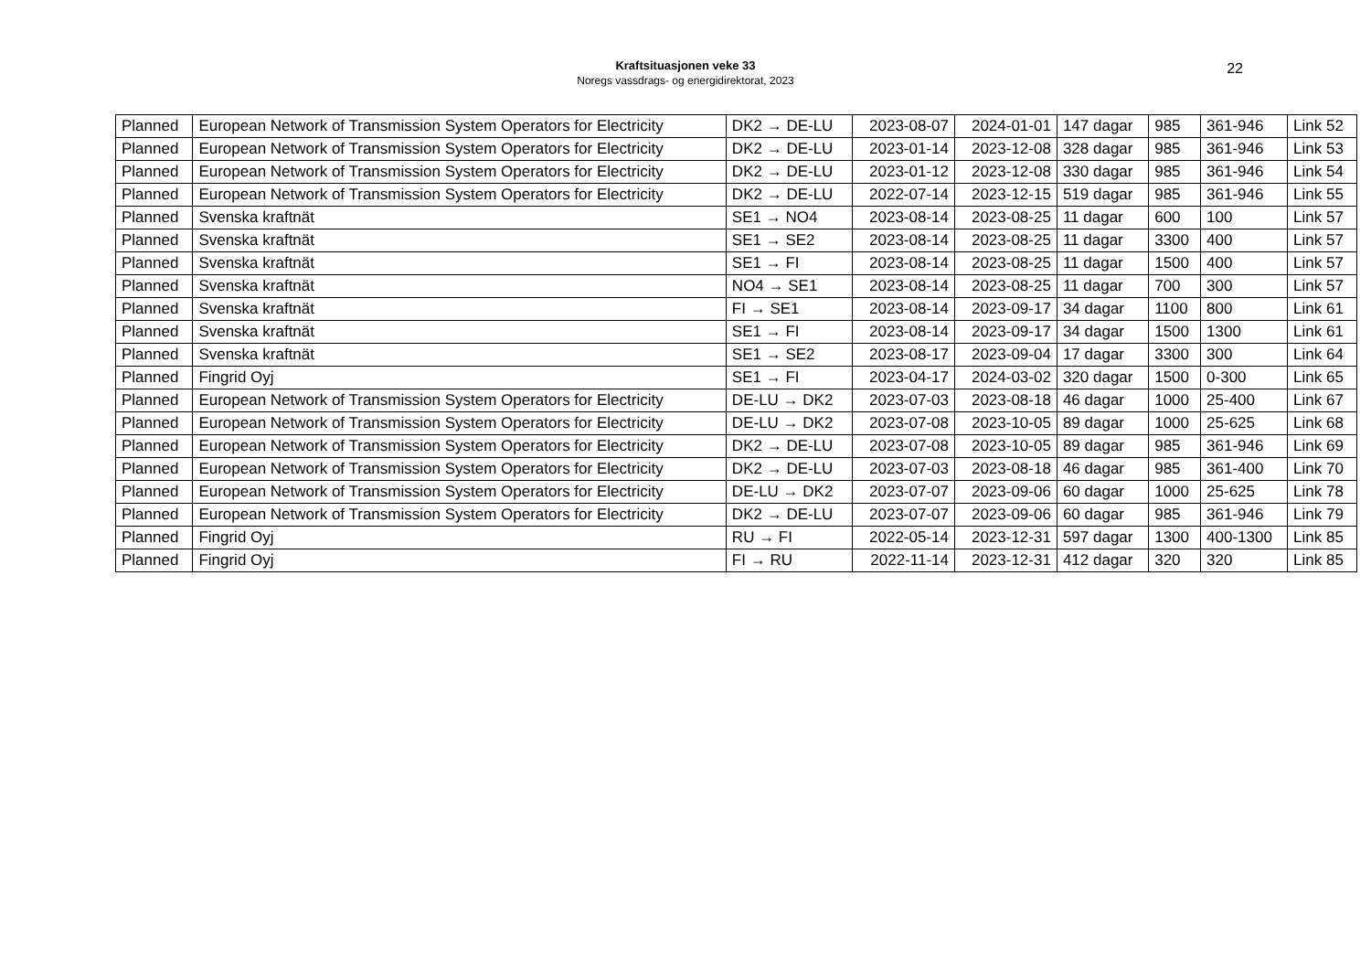Kraftsituasjonen veke 33
Noregs vassdrags- og energidirektorat, 2023
22
| Planned | European Network of Transmission System Operators for Electricity | DK2 → DE-LU | 2023-08-07 | 2024-01-01 | 147 dagar | 985 | 361-946 | Link 52 |
| Planned | European Network of Transmission System Operators for Electricity | DK2 → DE-LU | 2023-01-14 | 2023-12-08 | 328 dagar | 985 | 361-946 | Link 53 |
| Planned | European Network of Transmission System Operators for Electricity | DK2 → DE-LU | 2023-01-12 | 2023-12-08 | 330 dagar | 985 | 361-946 | Link 54 |
| Planned | European Network of Transmission System Operators for Electricity | DK2 → DE-LU | 2022-07-14 | 2023-12-15 | 519 dagar | 985 | 361-946 | Link 55 |
| Planned | Svenska kraftnät | SE1 → NO4 | 2023-08-14 | 2023-08-25 | 11 dagar | 600 | 100 | Link 57 |
| Planned | Svenska kraftnät | SE1 → SE2 | 2023-08-14 | 2023-08-25 | 11 dagar | 3300 | 400 | Link 57 |
| Planned | Svenska kraftnät | SE1 → FI | 2023-08-14 | 2023-08-25 | 11 dagar | 1500 | 400 | Link 57 |
| Planned | Svenska kraftnät | NO4 → SE1 | 2023-08-14 | 2023-08-25 | 11 dagar | 700 | 300 | Link 57 |
| Planned | Svenska kraftnät | FI → SE1 | 2023-08-14 | 2023-09-17 | 34 dagar | 1100 | 800 | Link 61 |
| Planned | Svenska kraftnät | SE1 → FI | 2023-08-14 | 2023-09-17 | 34 dagar | 1500 | 1300 | Link 61 |
| Planned | Svenska kraftnät | SE1 → SE2 | 2023-08-17 | 2023-09-04 | 17 dagar | 3300 | 300 | Link 64 |
| Planned | Fingrid Oyj | SE1 → FI | 2023-04-17 | 2024-03-02 | 320 dagar | 1500 | 0-300 | Link 65 |
| Planned | European Network of Transmission System Operators for Electricity | DE-LU → DK2 | 2023-07-03 | 2023-08-18 | 46 dagar | 1000 | 25-400 | Link 67 |
| Planned | European Network of Transmission System Operators for Electricity | DE-LU → DK2 | 2023-07-08 | 2023-10-05 | 89 dagar | 1000 | 25-625 | Link 68 |
| Planned | European Network of Transmission System Operators for Electricity | DK2 → DE-LU | 2023-07-08 | 2023-10-05 | 89 dagar | 985 | 361-946 | Link 69 |
| Planned | European Network of Transmission System Operators for Electricity | DK2 → DE-LU | 2023-07-03 | 2023-08-18 | 46 dagar | 985 | 361-400 | Link 70 |
| Planned | European Network of Transmission System Operators for Electricity | DE-LU → DK2 | 2023-07-07 | 2023-09-06 | 60 dagar | 1000 | 25-625 | Link 78 |
| Planned | European Network of Transmission System Operators for Electricity | DK2 → DE-LU | 2023-07-07 | 2023-09-06 | 60 dagar | 985 | 361-946 | Link 79 |
| Planned | Fingrid Oyj | RU → FI | 2022-05-14 | 2023-12-31 | 597 dagar | 1300 | 400-1300 | Link 85 |
| Planned | Fingrid Oyj | FI → RU | 2022-11-14 | 2023-12-31 | 412 dagar | 320 | 320 | Link 85 |